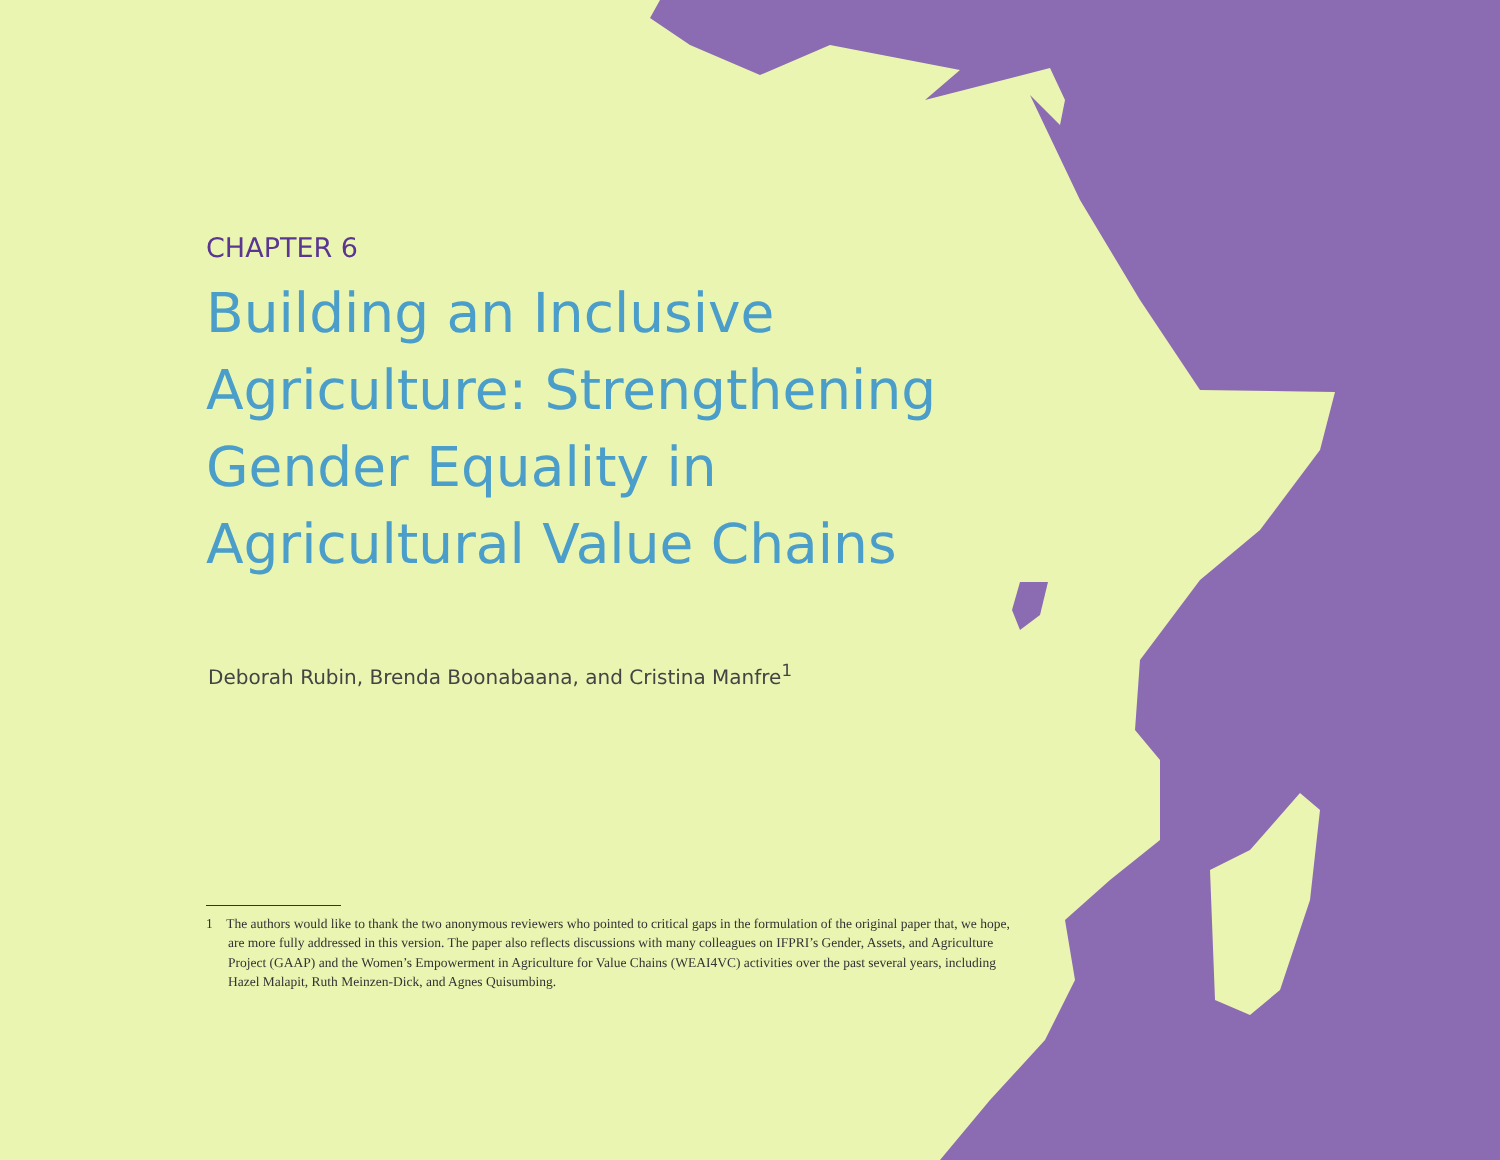CHAPTER 6
Building an Inclusive Agriculture: Strengthening Gender Equality in Agricultural Value Chains
Deborah Rubin, Brenda Boonabaana, and Cristina Manfre<sup>1</sup>
1 The authors would like to thank the two anonymous reviewers who pointed to critical gaps in the formulation of the original paper that, we hope, are more fully addressed in this version. The paper also reflects discussions with many colleagues on IFPRI’s Gender, Assets, and Agriculture Project (GAAP) and the Women’s Empowerment in Agriculture for Value Chains (WEAI4VC) activities over the past several years, including Hazel Malapit, Ruth Meinzen-Dick, and Agnes Quisumbing.